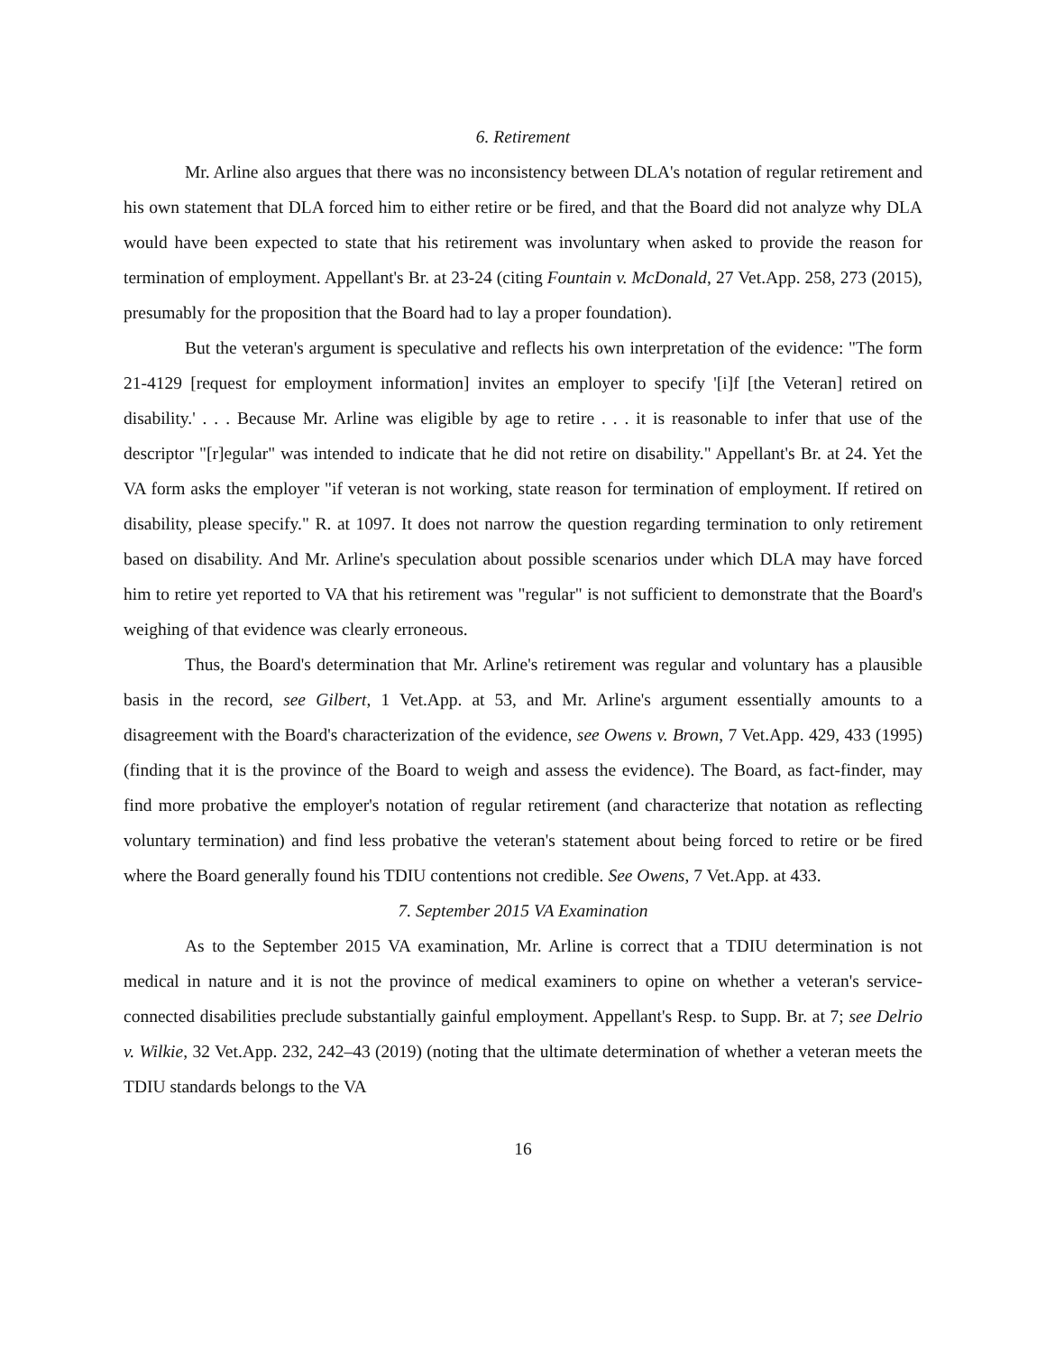6. Retirement
Mr. Arline also argues that there was no inconsistency between DLA's notation of regular retirement and his own statement that DLA forced him to either retire or be fired, and that the Board did not analyze why DLA would have been expected to state that his retirement was involuntary when asked to provide the reason for termination of employment. Appellant's Br. at 23-24 (citing Fountain v. McDonald, 27 Vet.App. 258, 273 (2015), presumably for the proposition that the Board had to lay a proper foundation).
But the veteran's argument is speculative and reflects his own interpretation of the evidence: "The form 21-4129 [request for employment information] invites an employer to specify '[i]f [the Veteran] retired on disability.' . . . Because Mr. Arline was eligible by age to retire . . . it is reasonable to infer that use of the descriptor "[r]egular" was intended to indicate that he did not retire on disability." Appellant's Br. at 24. Yet the VA form asks the employer "if veteran is not working, state reason for termination of employment. If retired on disability, please specify." R. at 1097. It does not narrow the question regarding termination to only retirement based on disability. And Mr. Arline's speculation about possible scenarios under which DLA may have forced him to retire yet reported to VA that his retirement was "regular" is not sufficient to demonstrate that the Board's weighing of that evidence was clearly erroneous.
Thus, the Board's determination that Mr. Arline's retirement was regular and voluntary has a plausible basis in the record, see Gilbert, 1 Vet.App. at 53, and Mr. Arline's argument essentially amounts to a disagreement with the Board's characterization of the evidence, see Owens v. Brown, 7 Vet.App. 429, 433 (1995) (finding that it is the province of the Board to weigh and assess the evidence). The Board, as fact-finder, may find more probative the employer's notation of regular retirement (and characterize that notation as reflecting voluntary termination) and find less probative the veteran's statement about being forced to retire or be fired where the Board generally found his TDIU contentions not credible. See Owens, 7 Vet.App. at 433.
7. September 2015 VA Examination
As to the September 2015 VA examination, Mr. Arline is correct that a TDIU determination is not medical in nature and it is not the province of medical examiners to opine on whether a veteran's service-connected disabilities preclude substantially gainful employment. Appellant's Resp. to Supp. Br. at 7; see Delrio v. Wilkie, 32 Vet.App. 232, 242–43 (2019) (noting that the ultimate determination of whether a veteran meets the TDIU standards belongs to the VA
16